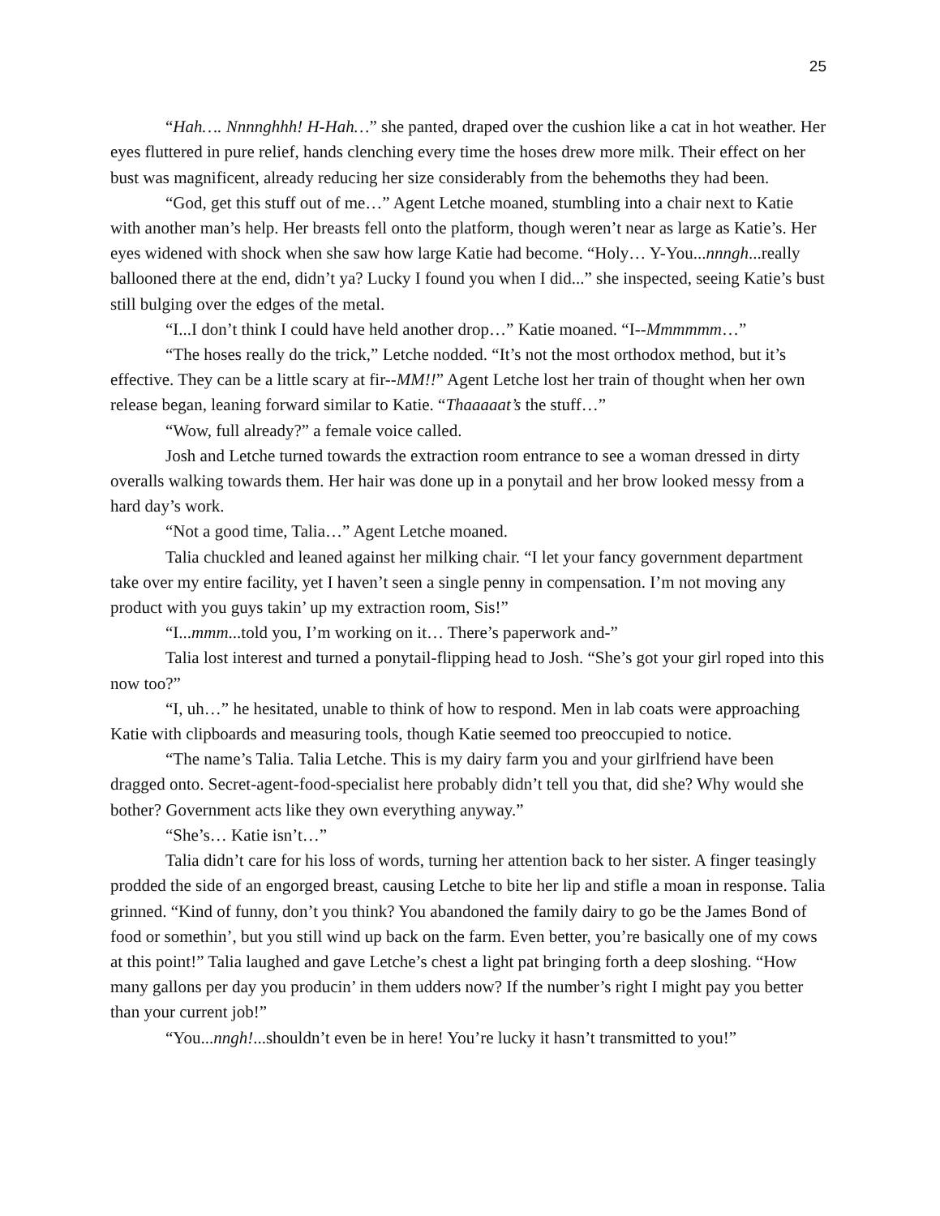25
“Hah…. Nnnnghhh! H-Hah…” she panted, draped over the cushion like a cat in hot weather. Her eyes fluttered in pure relief, hands clenching every time the hoses drew more milk. Their effect on her bust was magnificent, already reducing her size considerably from the behemoths they had been.
“God, get this stuff out of me…” Agent Letche moaned, stumbling into a chair next to Katie with another man’s help. Her breasts fell onto the platform, though weren’t near as large as Katie’s. Her eyes widened with shock when she saw how large Katie had become. “Holy… Y-You...nnngh...really ballooned there at the end, didn’t ya? Lucky I found you when I did...” she inspected, seeing Katie’s bust still bulging over the edges of the metal.
“I...I don’t think I could have held another drop…” Katie moaned. “I--Mmmmmm…”
“The hoses really do the trick,” Letche nodded. “It’s not the most orthodox method, but it’s effective. They can be a little scary at fir--MM!!” Agent Letche lost her train of thought when her own release began, leaning forward similar to Katie. “Thaaaaat’s the stuff…”
“Wow, full already?” a female voice called.
Josh and Letche turned towards the extraction room entrance to see a woman dressed in dirty overalls walking towards them. Her hair was done up in a ponytail and her brow looked messy from a hard day’s work.
“Not a good time, Talia…” Agent Letche moaned.
Talia chuckled and leaned against her milking chair. “I let your fancy government department take over my entire facility, yet I haven’t seen a single penny in compensation. I’m not moving any product with you guys takin’ up my extraction room, Sis!”
“I...mmm...told you, I’m working on it… There’s paperwork and-”
Talia lost interest and turned a ponytail-flipping head to Josh. “She’s got your girl roped into this now too?”
“I, uh…” he hesitated, unable to think of how to respond. Men in lab coats were approaching Katie with clipboards and measuring tools, though Katie seemed too preoccupied to notice.
“The name’s Talia. Talia Letche. This is my dairy farm you and your girlfriend have been dragged onto. Secret-agent-food-specialist here probably didn’t tell you that, did she? Why would she bother? Government acts like they own everything anyway.”
“She’s… Katie isn’t…”
Talia didn’t care for his loss of words, turning her attention back to her sister. A finger teasingly prodded the side of an engorged breast, causing Letche to bite her lip and stifle a moan in response. Talia grinned. “Kind of funny, don’t you think? You abandoned the family dairy to go be the James Bond of food or somethin’, but you still wind up back on the farm. Even better, you’re basically one of my cows at this point!” Talia laughed and gave Letche’s chest a light pat bringing forth a deep sloshing. “How many gallons per day you producin’ in them udders now? If the number’s right I might pay you better than your current job!”
“You...nngh!...shouldn’t even be in here! You’re lucky it hasn’t transmitted to you!”